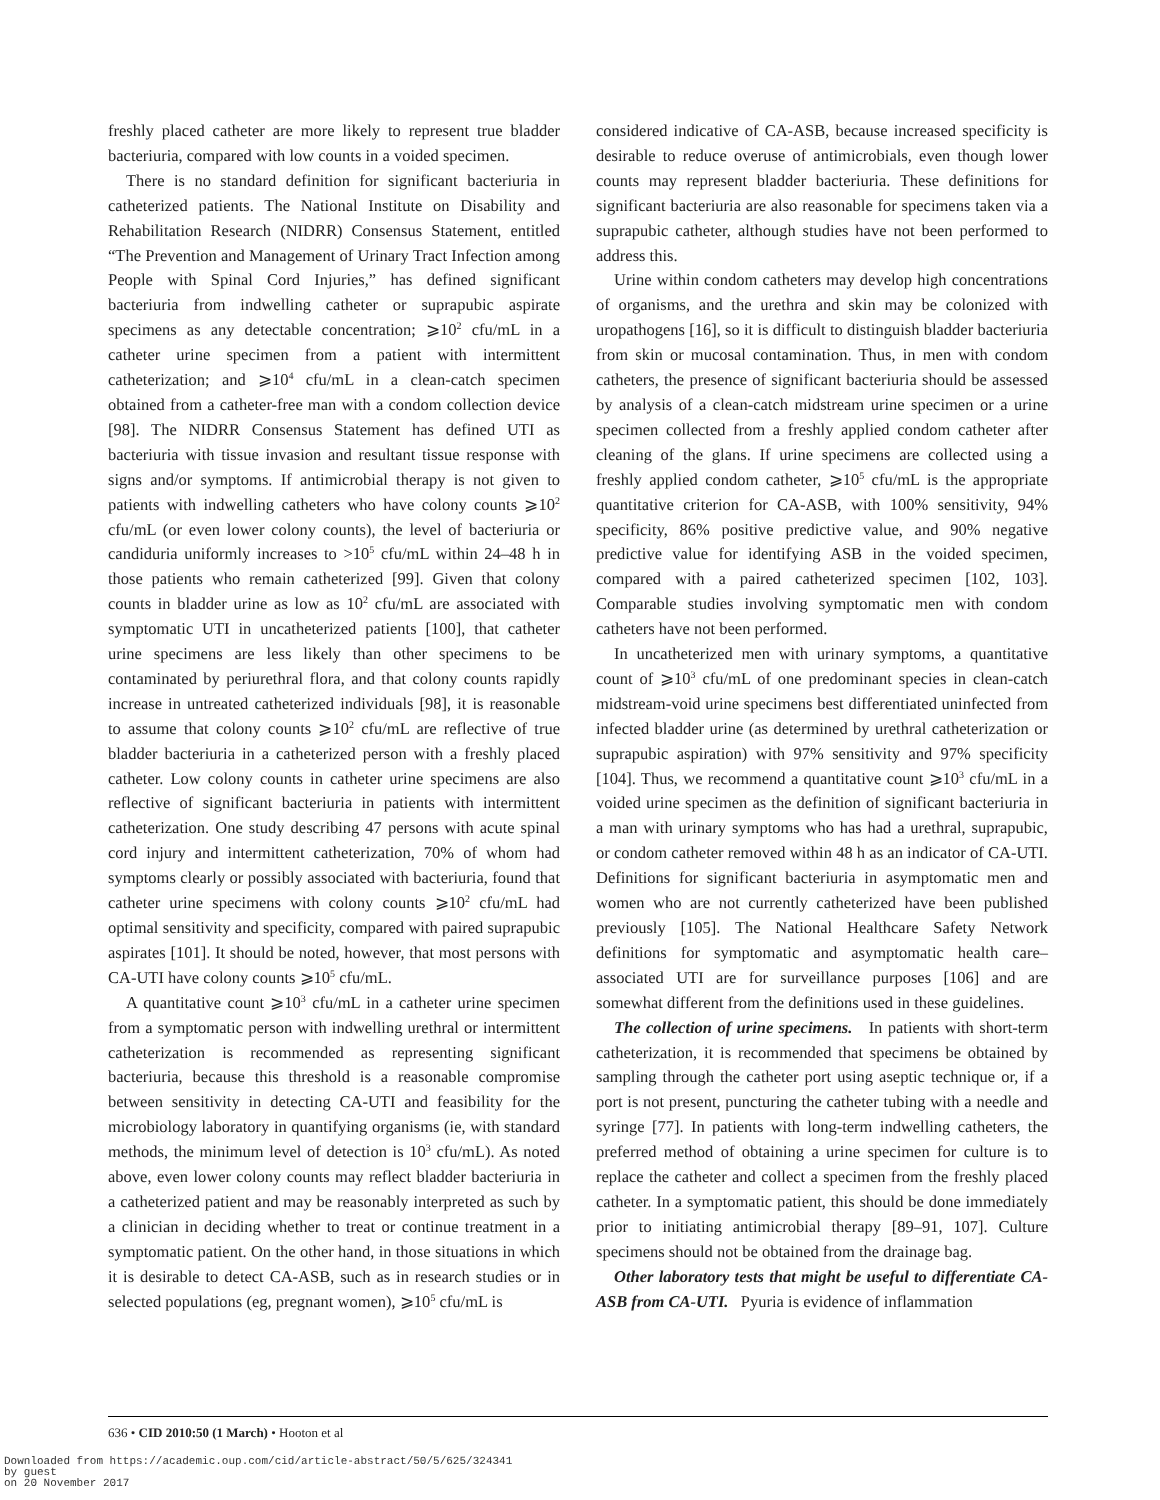freshly placed catheter are more likely to represent true bladder bacteriuria, compared with low counts in a voided specimen.
There is no standard definition for significant bacteriuria in catheterized patients. The National Institute on Disability and Rehabilitation Research (NIDRR) Consensus Statement, entitled “The Prevention and Management of Urinary Tract Infection among People with Spinal Cord Injuries,” has defined significant bacteriuria from indwelling catheter or suprapubic aspirate specimens as any detectable concentration; ⩾10<sup>2</sup> cfu/mL in a catheter urine specimen from a patient with intermittent catheterization; and ⩾10<sup>4</sup> cfu/mL in a clean-catch specimen obtained from a catheter-free man with a condom collection device [98]. The NIDRR Consensus Statement has defined UTI as bacteriuria with tissue invasion and resultant tissue response with signs and/or symptoms. If antimicrobial therapy is not given to patients with indwelling catheters who have colony counts ⩾10<sup>2</sup> cfu/mL (or even lower colony counts), the level of bacteriuria or candiduria uniformly increases to >10<sup>5</sup> cfu/mL within 24–48 h in those patients who remain catheterized [99]. Given that colony counts in bladder urine as low as 10<sup>2</sup> cfu/mL are associated with symptomatic UTI in uncatheterized patients [100], that catheter urine specimens are less likely than other specimens to be contaminated by periurethral flora, and that colony counts rapidly increase in untreated catheterized individuals [98], it is reasonable to assume that colony counts ⩾10<sup>2</sup> cfu/mL are reflective of true bladder bacteriuria in a catheterized person with a freshly placed catheter. Low colony counts in catheter urine specimens are also reflective of significant bacteriuria in patients with intermittent catheterization. One study describing 47 persons with acute spinal cord injury and intermittent catheterization, 70% of whom had symptoms clearly or possibly associated with bacteriuria, found that catheter urine specimens with colony counts ⩾10<sup>2</sup> cfu/mL had optimal sensitivity and specificity, compared with paired suprapubic aspirates [101]. It should be noted, however, that most persons with CA-UTI have colony counts ⩾10<sup>5</sup> cfu/mL.
A quantitative count ⩾10<sup>3</sup> cfu/mL in a catheter urine specimen from a symptomatic person with indwelling urethral or intermittent catheterization is recommended as representing significant bacteriuria, because this threshold is a reasonable compromise between sensitivity in detecting CA-UTI and feasibility for the microbiology laboratory in quantifying organisms (ie, with standard methods, the minimum level of detection is 10<sup>3</sup> cfu/mL). As noted above, even lower colony counts may reflect bladder bacteriuria in a catheterized patient and may be reasonably interpreted as such by a clinician in deciding whether to treat or continue treatment in a symptomatic patient. On the other hand, in those situations in which it is desirable to detect CA-ASB, such as in research studies or in selected populations (eg, pregnant women), ⩾10<sup>5</sup> cfu/mL is
considered indicative of CA-ASB, because increased specificity is desirable to reduce overuse of antimicrobials, even though lower counts may represent bladder bacteriuria. These definitions for significant bacteriuria are also reasonable for specimens taken via a suprapubic catheter, although studies have not been performed to address this.
Urine within condom catheters may develop high concentrations of organisms, and the urethra and skin may be colonized with uropathogens [16], so it is difficult to distinguish bladder bacteriuria from skin or mucosal contamination. Thus, in men with condom catheters, the presence of significant bacteriuria should be assessed by analysis of a clean-catch midstream urine specimen or a urine specimen collected from a freshly applied condom catheter after cleaning of the glans. If urine specimens are collected using a freshly applied condom catheter, ⩾10<sup>5</sup> cfu/mL is the appropriate quantitative criterion for CA-ASB, with 100% sensitivity, 94% specificity, 86% positive predictive value, and 90% negative predictive value for identifying ASB in the voided specimen, compared with a paired catheterized specimen [102, 103]. Comparable studies involving symptomatic men with condom catheters have not been performed.
In uncatheterized men with urinary symptoms, a quantitative count of ⩾10<sup>3</sup> cfu/mL of one predominant species in clean-catch midstream-void urine specimens best differentiated uninfected from infected bladder urine (as determined by urethral catheterization or suprapubic aspiration) with 97% sensitivity and 97% specificity [104]. Thus, we recommend a quantitative count ⩾10<sup>3</sup> cfu/mL in a voided urine specimen as the definition of significant bacteriuria in a man with urinary symptoms who has had a urethral, suprapubic, or condom catheter removed within 48 h as an indicator of CA-UTI. Definitions for significant bacteriuria in asymptomatic men and women who are not currently catheterized have been published previously [105]. The National Healthcare Safety Network definitions for symptomatic and asymptomatic health care–associated UTI are for surveillance purposes [106] and are somewhat different from the definitions used in these guidelines.
The collection of urine specimens. In patients with short-term catheterization, it is recommended that specimens be obtained by sampling through the catheter port using aseptic technique or, if a port is not present, puncturing the catheter tubing with a needle and syringe [77]. In patients with long-term indwelling catheters, the preferred method of obtaining a urine specimen for culture is to replace the catheter and collect a specimen from the freshly placed catheter. In a symptomatic patient, this should be done immediately prior to initiating antimicrobial therapy [89–91, 107]. Culture specimens should not be obtained from the drainage bag.
Other laboratory tests that might be useful to differentiate CA-ASB from CA-UTI. Pyuria is evidence of inflammation
636 • CID 2010:50 (1 March) • Hooton et al
Downloaded from https://academic.oup.com/cid/article-abstract/50/5/625/324341
by guest
on 20 November 2017